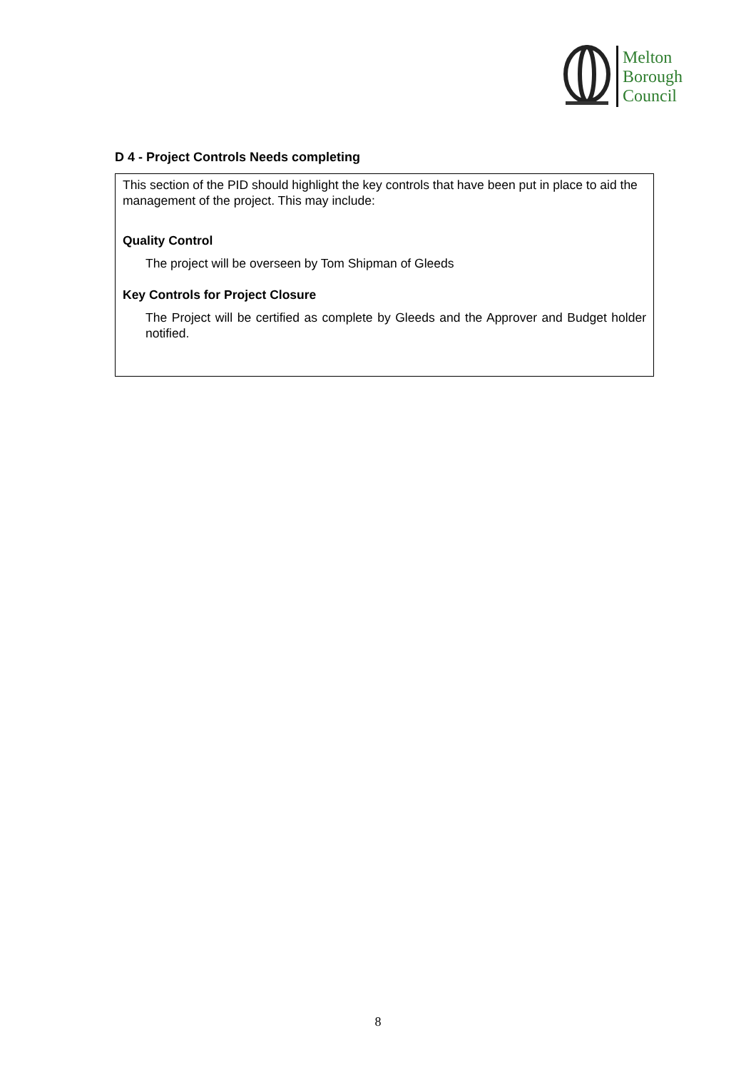Melton
Borough
Council
D 4 - Project Controls Needs completing
This section of the PID should highlight the key controls that have been put in place to aid the management of the project. This may include:
Quality Control
The project will be overseen by Tom Shipman of Gleeds
Key Controls for Project Closure
The Project will be certified as complete by Gleeds and the Approver and Budget holder notified.
8